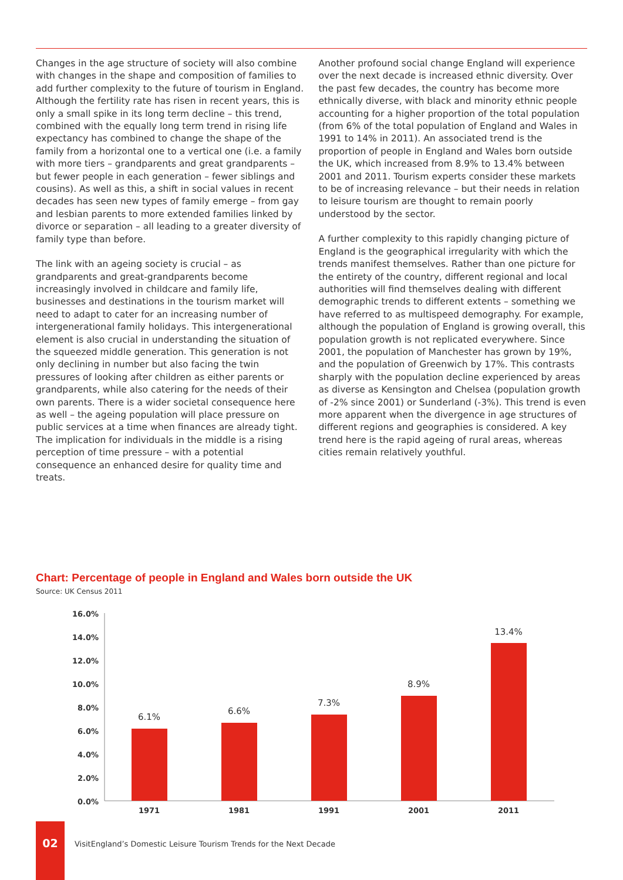Changes in the age structure of society will also combine with changes in the shape and composition of families to add further complexity to the future of tourism in England. Although the fertility rate has risen in recent years, this is only a small spike in its long term decline – this trend, combined with the equally long term trend in rising life expectancy has combined to change the shape of the family from a horizontal one to a vertical one (i.e. a family with more tiers – grandparents and great grandparents – but fewer people in each generation – fewer siblings and cousins). As well as this, a shift in social values in recent decades has seen new types of family emerge – from gay and lesbian parents to more extended families linked by divorce or separation – all leading to a greater diversity of family type than before.
The link with an ageing society is crucial – as grandparents and great-grandparents become increasingly involved in childcare and family life, businesses and destinations in the tourism market will need to adapt to cater for an increasing number of intergenerational family holidays. This intergenerational element is also crucial in understanding the situation of the squeezed middle generation. This generation is not only declining in number but also facing the twin pressures of looking after children as either parents or grandparents, while also catering for the needs of their own parents. There is a wider societal consequence here as well – the ageing population will place pressure on public services at a time when finances are already tight. The implication for individuals in the middle is a rising perception of time pressure – with a potential consequence an enhanced desire for quality time and treats.
Another profound social change England will experience over the next decade is increased ethnic diversity. Over the past few decades, the country has become more ethnically diverse, with black and minority ethnic people accounting for a higher proportion of the total population (from 6% of the total population of England and Wales in 1991 to 14% in 2011). An associated trend is the proportion of people in England and Wales born outside the UK, which increased from 8.9% to 13.4% between 2001 and 2011. Tourism experts consider these markets to be of increasing relevance – but their needs in relation to leisure tourism are thought to remain poorly understood by the sector.
A further complexity to this rapidly changing picture of England is the geographical irregularity with which the trends manifest themselves. Rather than one picture for the entirety of the country, different regional and local authorities will find themselves dealing with different demographic trends to different extents – something we have referred to as multispeed demography. For example, although the population of England is growing overall, this population growth is not replicated everywhere. Since 2001, the population of Manchester has grown by 19%, and the population of Greenwich by 17%. This contrasts sharply with the population decline experienced by areas as diverse as Kensington and Chelsea (population growth of -2% since 2001) or Sunderland (-3%). This trend is even more apparent when the divergence in age structures of different regions and geographies is considered. A key trend here is the rapid ageing of rural areas, whereas cities remain relatively youthful.
Chart: Percentage of people in England and Wales born outside the UK
Source: UK Census 2011
16.0%
14.0%
12.0%
10.0%
8.0%
6.0%
4.0%
2.0%
0.0%
6.1%
6.6%
7.3%
8.9%
13.4%
1971
1981
1991
2001
2011
02
VisitEngland’s Domestic Leisure Tourism Trends for the Next Decade